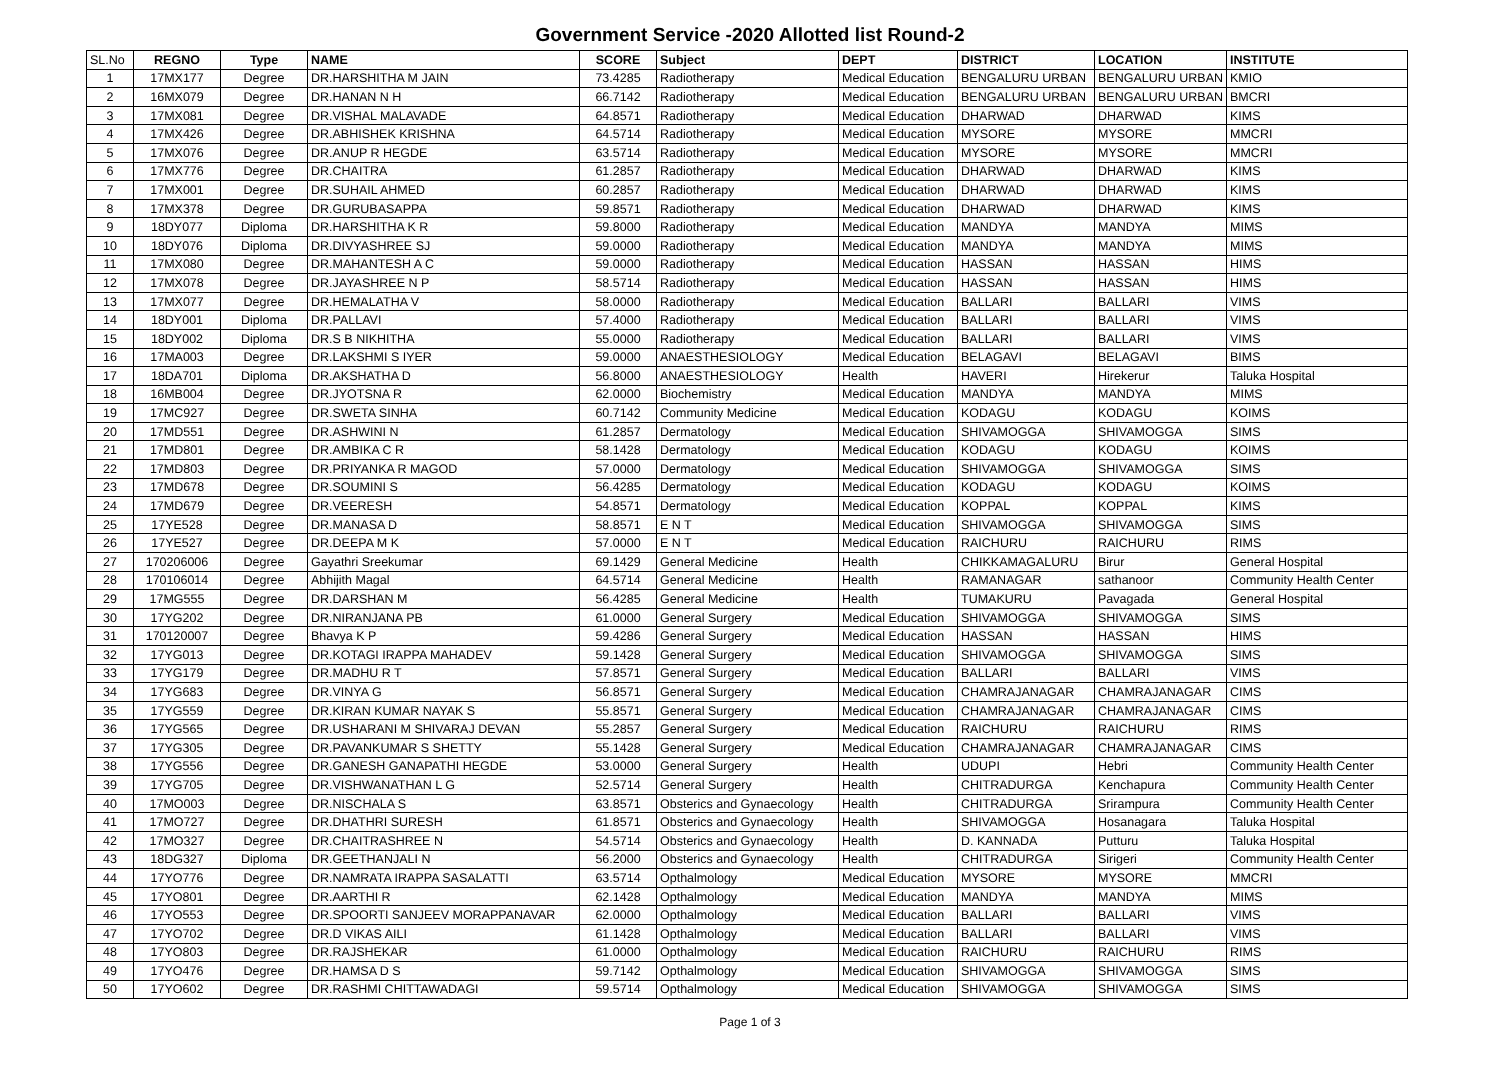Government Service -2020 Allotted list Round-2
| SL.No | REGNO | Type | NAME | SCORE | Subject | DEPT | DISTRICT | LOCATION | INSTITUTE |
| --- | --- | --- | --- | --- | --- | --- | --- | --- | --- |
| 1 | 17MX177 | Degree | DR.HARSHITHA M JAIN | 73.4285 | Radiotherapy | Medical Education | BENGALURU URBAN | BENGALURU URBAN | KMIO |
| 2 | 16MX079 | Degree | DR.HANAN N H | 66.7142 | Radiotherapy | Medical Education | BENGALURU URBAN | BENGALURU URBAN | BMCRI |
| 3 | 17MX081 | Degree | DR.VISHAL MALAVADE | 64.8571 | Radiotherapy | Medical Education | DHARWAD | DHARWAD | KIMS |
| 4 | 17MX426 | Degree | DR.ABHISHEK KRISHNA | 64.5714 | Radiotherapy | Medical Education | MYSORE | MYSORE | MMCRI |
| 5 | 17MX076 | Degree | DR.ANUP R HEGDE | 63.5714 | Radiotherapy | Medical Education | MYSORE | MYSORE | MMCRI |
| 6 | 17MX776 | Degree | DR.CHAITRA | 61.2857 | Radiotherapy | Medical Education | DHARWAD | DHARWAD | KIMS |
| 7 | 17MX001 | Degree | DR.SUHAIL AHMED | 60.2857 | Radiotherapy | Medical Education | DHARWAD | DHARWAD | KIMS |
| 8 | 17MX378 | Degree | DR.GURUBASAPPA | 59.8571 | Radiotherapy | Medical Education | DHARWAD | DHARWAD | KIMS |
| 9 | 18DY077 | Diploma | DR.HARSHITHA K R | 59.8000 | Radiotherapy | Medical Education | MANDYA | MANDYA | MIMS |
| 10 | 18DY076 | Diploma | DR.DIVYASHREE SJ | 59.0000 | Radiotherapy | Medical Education | MANDYA | MANDYA | MIMS |
| 11 | 17MX080 | Degree | DR.MAHANTESH A C | 59.0000 | Radiotherapy | Medical Education | HASSAN | HASSAN | HIMS |
| 12 | 17MX078 | Degree | DR.JAYASHREE N P | 58.5714 | Radiotherapy | Medical Education | HASSAN | HASSAN | HIMS |
| 13 | 17MX077 | Degree | DR.HEMALATHA V | 58.0000 | Radiotherapy | Medical Education | BALLARI | BALLARI | VIMS |
| 14 | 18DY001 | Diploma | DR.PALLAVI | 57.4000 | Radiotherapy | Medical Education | BALLARI | BALLARI | VIMS |
| 15 | 18DY002 | Diploma | DR.S B NIKHITHA | 55.0000 | Radiotherapy | Medical Education | BALLARI | BALLARI | VIMS |
| 16 | 17MA003 | Degree | DR.LAKSHMI S IYER | 59.0000 | ANAESTHESIOLOGY | Medical Education | BELAGAVI | BELAGAVI | BIMS |
| 17 | 18DA701 | Diploma | DR.AKSHATHA D | 56.8000 | ANAESTHESIOLOGY | Health | HAVERI | Hirekerur | Taluka Hospital |
| 18 | 16MB004 | Degree | DR.JYOTSNA R | 62.0000 | Biochemistry | Medical Education | MANDYA | MANDYA | MIMS |
| 19 | 17MC927 | Degree | DR.SWETA SINHA | 60.7142 | Community Medicine | Medical Education | KODAGU | KODAGU | KOIMS |
| 20 | 17MD551 | Degree | DR.ASHWINI N | 61.2857 | Dermatology | Medical Education | SHIVAMOGGA | SHIVAMOGGA | SIMS |
| 21 | 17MD801 | Degree | DR.AMBIKA C R | 58.1428 | Dermatology | Medical Education | KODAGU | KODAGU | KOIMS |
| 22 | 17MD803 | Degree | DR.PRIYANKA R MAGOD | 57.0000 | Dermatology | Medical Education | SHIVAMOGGA | SHIVAMOGGA | SIMS |
| 23 | 17MD678 | Degree | DR.SOUMINI S | 56.4285 | Dermatology | Medical Education | KODAGU | KODAGU | KOIMS |
| 24 | 17MD679 | Degree | DR.VEERESH | 54.8571 | Dermatology | Medical Education | KOPPAL | KOPPAL | KIMS |
| 25 | 17YE528 | Degree | DR.MANASA D | 58.8571 | E N T | Medical Education | SHIVAMOGGA | SHIVAMOGGA | SIMS |
| 26 | 17YE527 | Degree | DR.DEEPA M K | 57.0000 | E N T | Medical Education | RAICHURU | RAICHURU | RIMS |
| 27 | 170206006 | Degree | Gayathri Sreekumar | 69.1429 | General Medicine | Health | CHIKKAMAGALURU | Birur | General Hospital |
| 28 | 170106014 | Degree | Abhijith Magal | 64.5714 | General Medicine | Health | RAMANAGAR | sathanoor | Community Health Center |
| 29 | 17MG555 | Degree | DR.DARSHAN M | 56.4285 | General Medicine | Health | TUMAKURU | Pavagada | General Hospital |
| 30 | 17YG202 | Degree | DR.NIRANJANA PB | 61.0000 | General Surgery | Medical Education | SHIVAMOGGA | SHIVAMOGGA | SIMS |
| 31 | 170120007 | Degree | Bhavya K P | 59.4286 | General Surgery | Medical Education | HASSAN | HASSAN | HIMS |
| 32 | 17YG013 | Degree | DR.KOTAGI IRAPPA MAHADEV | 59.1428 | General Surgery | Medical Education | SHIVAMOGGA | SHIVAMOGGA | SIMS |
| 33 | 17YG179 | Degree | DR.MADHU R T | 57.8571 | General Surgery | Medical Education | BALLARI | BALLARI | VIMS |
| 34 | 17YG683 | Degree | DR.VINYA G | 56.8571 | General Surgery | Medical Education | CHAMRAJANAGAR | CHAMRAJANAGAR | CIMS |
| 35 | 17YG559 | Degree | DR.KIRAN KUMAR NAYAK S | 55.8571 | General Surgery | Medical Education | CHAMRAJANAGAR | CHAMRAJANAGAR | CIMS |
| 36 | 17YG565 | Degree | DR.USHARANI M SHIVARAJ DEVAN | 55.2857 | General Surgery | Medical Education | RAICHURU | RAICHURU | RIMS |
| 37 | 17YG305 | Degree | DR.PAVANKUMAR S SHETTY | 55.1428 | General Surgery | Medical Education | CHAMRAJANAGAR | CHAMRAJANAGAR | CIMS |
| 38 | 17YG556 | Degree | DR.GANESH GANAPATHI HEGDE | 53.0000 | General Surgery | Health | UDUPI | Hebri | Community Health Center |
| 39 | 17YG705 | Degree | DR.VISHWANATHAN L G | 52.5714 | General Surgery | Health | CHITRADURGA | Kenchapura | Community Health Center |
| 40 | 17MO003 | Degree | DR.NISCHALA S | 63.8571 | Obsterics and Gynaecology | Health | CHITRADURGA | Srirampura | Community Health Center |
| 41 | 17MO727 | Degree | DR.DHATHRI SURESH | 61.8571 | Obsterics and Gynaecology | Health | SHIVAMOGGA | Hosanagara | Taluka Hospital |
| 42 | 17MO327 | Degree | DR.CHAITRASHREE N | 54.5714 | Obsterics and Gynaecology | Health | D. KANNADA | Putturu | Taluka Hospital |
| 43 | 18DG327 | Diploma | DR.GEETHANJALI N | 56.2000 | Obsterics and Gynaecology | Health | CHITRADURGA | Sirigeri | Community Health Center |
| 44 | 17YO776 | Degree | DR.NAMRATA IRAPPA SASALATTI | 63.5714 | Opthalmology | Medical Education | MYSORE | MYSORE | MMCRI |
| 45 | 17YO801 | Degree | DR.AARTHI R | 62.1428 | Opthalmology | Medical Education | MANDYA | MANDYA | MIMS |
| 46 | 17YO553 | Degree | DR.SPOORTI SANJEEV MORAPPANAVAR | 62.0000 | Opthalmology | Medical Education | BALLARI | BALLARI | VIMS |
| 47 | 17YO702 | Degree | DR.D VIKAS AILI | 61.1428 | Opthalmology | Medical Education | BALLARI | BALLARI | VIMS |
| 48 | 17YO803 | Degree | DR.RAJSHEKAR | 61.0000 | Opthalmology | Medical Education | RAICHURU | RAICHURU | RIMS |
| 49 | 17YO476 | Degree | DR.HAMSA D S | 59.7142 | Opthalmology | Medical Education | SHIVAMOGGA | SHIVAMOGGA | SIMS |
| 50 | 17YO602 | Degree | DR.RASHMI CHITTAWADAGI | 59.5714 | Opthalmology | Medical Education | SHIVAMOGGA | SHIVAMOGGA | SIMS |
Page 1 of 3